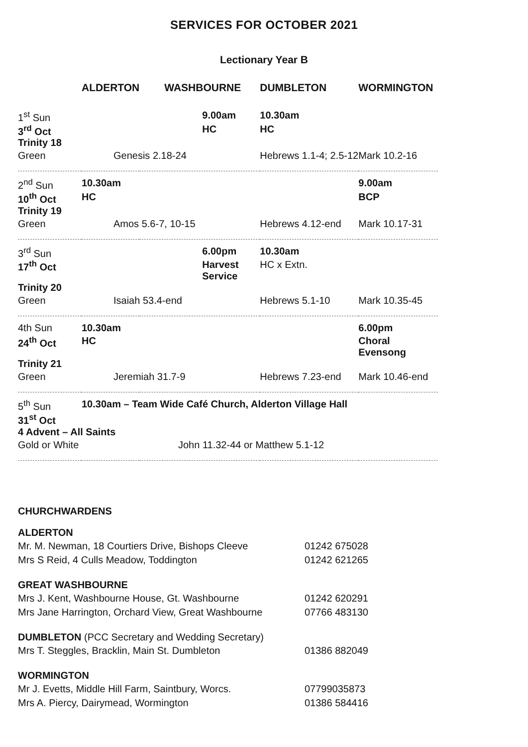SERVICES FOR OCTOBER 2021
Lectionary Year B
| | ALDERTON | WASHBOURNE | DUMBLETON | WORMINGTON |
| --- | --- | --- | --- | --- |
| 1<sup>st</sup> Sun | | 9.00am | 10.30am | |
| 3<sup>rd</sup> Oct | | HC | HC | |
| Trinity 18 | | | | |
| Green | Genesis 2.18-24 | | Hebrews 1.1-4; 2.5-12 | Mark 10.2-16 |
| 2<sup>nd</sup> Sun | 10.30am | | | 9.00am |
| 10<sup>th</sup> Oct | HC | | | BCP |
| Trinity 19 | | | | |
| Green | Amos 5.6-7, 10-15 | | Hebrews 4.12-end | Mark 10.17-31 |
| 3<sup>rd</sup> Sun | | 6.00pm | 10.30am | |
| 17<sup>th</sup> Oct | | Harvest Service | HC x Extn. | |
| Trinity 20 | | | | |
| Green | Isaiah 53.4-end | | Hebrews 5.1-10 | Mark 10.35-45 |
| 4th Sun | 10.30am | | | 6.00pm |
| 24<sup>th</sup> Oct | HC | | | Choral Evensong |
| Trinity 21 | | | | |
| Green | Jeremiah 31.7-9 | | Hebrews 7.23-end | Mark 10.46-end |
| 5<sup>th</sup> Sun | 10.30am – Team Wide Café Church, Alderton Village Hall | | | |
| 31<sup>st</sup> Oct | | | | |
| 4 Advent – All Saints | | | | |
| Gold or White | John 11.32-44 or Matthew 5.1-12 | | | |
CHURCHWARDENS
ALDERTON
Mr. M. Newman, 18 Courtiers Drive, Bishops Cleeve 01242 675028
Mrs S Reid, 4 Culls Meadow, Toddington 01242 621265
GREAT WASHBOURNE
Mrs J. Kent, Washbourne House, Gt. Washbourne 01242 620291
Mrs Jane Harrington, Orchard View, Great Washbourne 07766 483130
DUMBLETON (PCC Secretary and Wedding Secretary)
Mrs T. Steggles, Bracklin, Main St. Dumbleton 01386 882049
WORMINGTON
Mr J. Evetts, Middle Hill Farm, Saintbury, Worcs. 07799035873
Mrs A. Piercy, Dairymead, Wormington 01386 584416